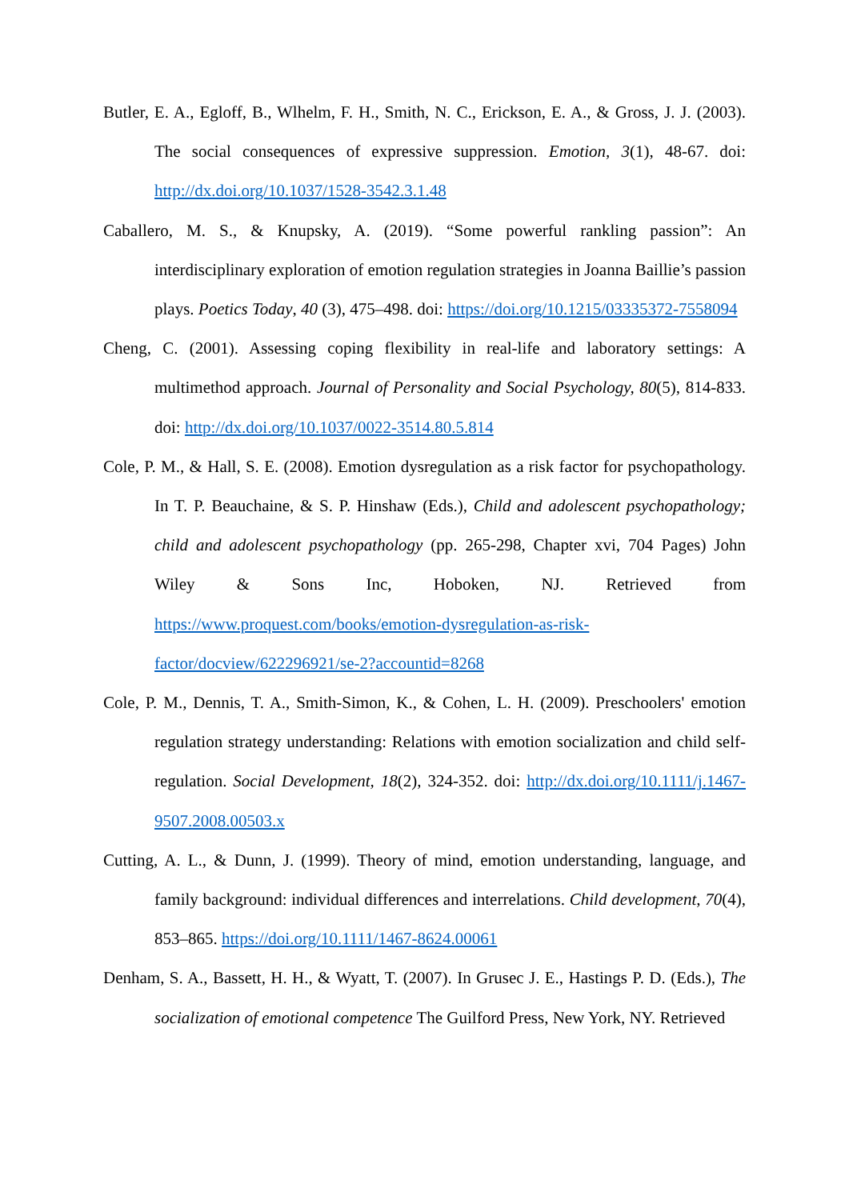Butler, E. A., Egloff, B., Wlhelm, F. H., Smith, N. C., Erickson, E. A., & Gross, J. J. (2003). The social consequences of expressive suppression. Emotion, 3(1), 48-67. doi: http://dx.doi.org/10.1037/1528-3542.3.1.48
Caballero, M. S., & Knupsky, A. (2019). “Some powerful rankling passion”: An interdisciplinary exploration of emotion regulation strategies in Joanna Baillie’s passion plays. Poetics Today, 40 (3), 475–498. doi: https://doi.org/10.1215/03335372-7558094
Cheng, C. (2001). Assessing coping flexibility in real-life and laboratory settings: A multimethod approach. Journal of Personality and Social Psychology, 80(5), 814-833. doi: http://dx.doi.org/10.1037/0022-3514.80.5.814
Cole, P. M., & Hall, S. E. (2008). Emotion dysregulation as a risk factor for psychopathology. In T. P. Beauchaine, & S. P. Hinshaw (Eds.), Child and adolescent psychopathology; child and adolescent psychopathology (pp. 265-298, Chapter xvi, 704 Pages) John Wiley & Sons Inc, Hoboken, NJ. Retrieved from https://www.proquest.com/books/emotion-dysregulation-as-risk-factor/docview/622296921/se-2?accountid=8268
Cole, P. M., Dennis, T. A., Smith-Simon, K., & Cohen, L. H. (2009). Preschoolers' emotion regulation strategy understanding: Relations with emotion socialization and child self-regulation. Social Development, 18(2), 324-352. doi: http://dx.doi.org/10.1111/j.1467-9507.2008.00503.x
Cutting, A. L., & Dunn, J. (1999). Theory of mind, emotion understanding, language, and family background: individual differences and interrelations. Child development, 70(4), 853–865. https://doi.org/10.1111/1467-8624.00061
Denham, S. A., Bassett, H. H., & Wyatt, T. (2007). In Grusec J. E., Hastings P. D. (Eds.), The socialization of emotional competence The Guilford Press, New York, NY. Retrieved